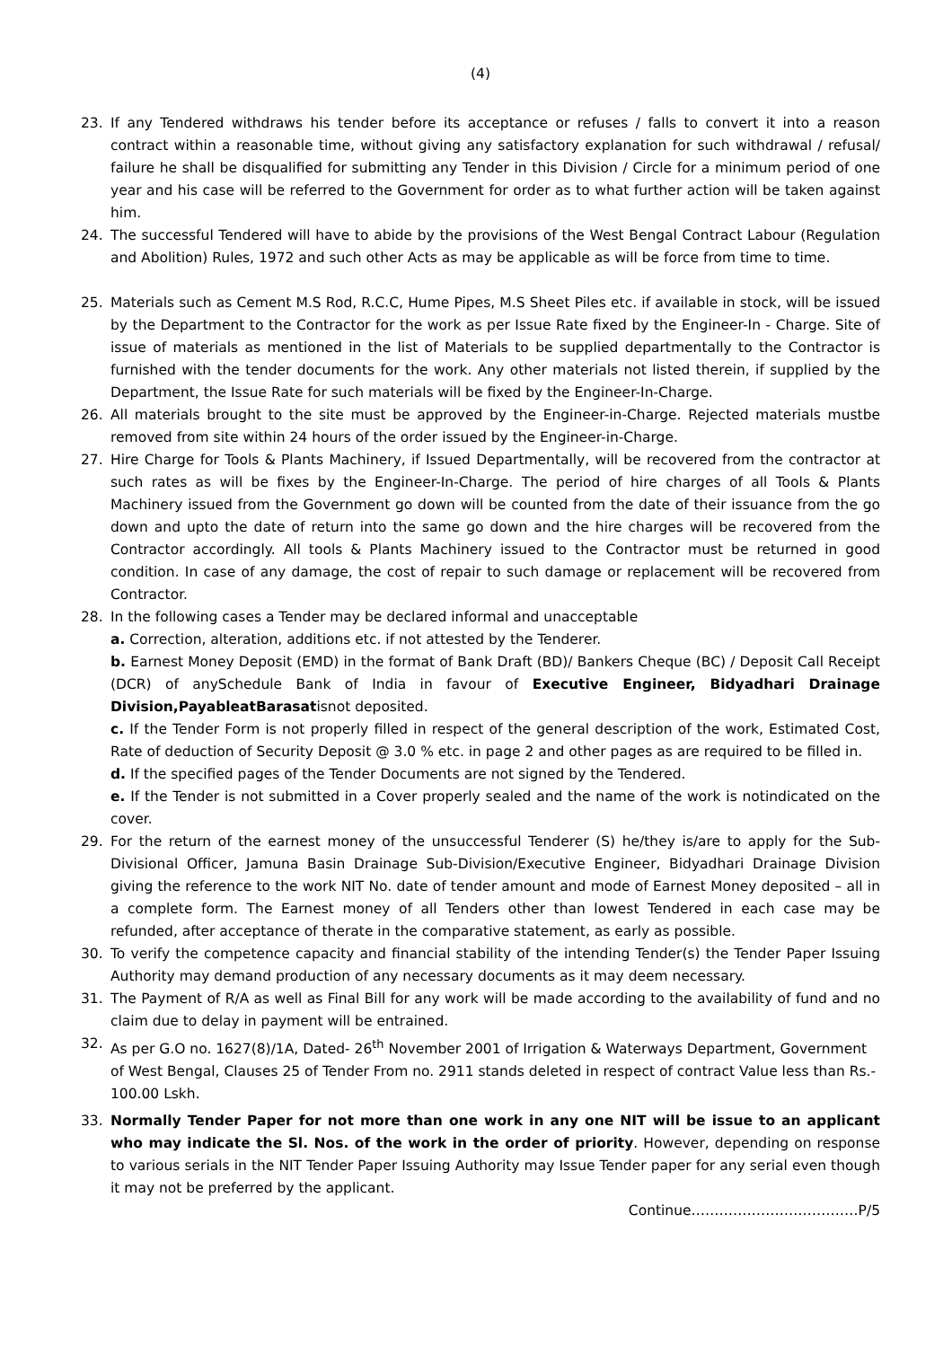(4)
23. If any Tendered withdraws his tender before its acceptance or refuses / falls to convert it into a reason contract within a reasonable time, without giving any satisfactory explanation for such withdrawal / refusal/ failure he shall be disqualified for submitting any Tender in this Division / Circle for a minimum period of one year and his case will be referred to the Government for order as to what further action will be taken against him.
24. The successful Tendered will have to abide by the provisions of the West Bengal Contract Labour (Regulation and Abolition) Rules, 1972 and such other Acts as may be applicable as will be force from time to time.
25. Materials such as Cement M.S Rod, R.C.C, Hume Pipes, M.S Sheet Piles etc. if available in stock, will be issued by the Department to the Contractor for the work as per Issue Rate fixed by the Engineer-In - Charge. Site of issue of materials as mentioned in the list of Materials to be supplied departmentally to the Contractor is furnished with the tender documents for the work. Any other materials not listed therein, if supplied by the Department, the Issue Rate for such materials will be fixed by the Engineer-In-Charge.
26. All materials brought to the site must be approved by the Engineer-in-Charge. Rejected materials mustbe removed from site within 24 hours of the order issued by the Engineer-in-Charge.
27. Hire Charge for Tools & Plants Machinery, if Issued Departmentally, will be recovered from the contractor at such rates as will be fixes by the Engineer-In-Charge. The period of hire charges of all Tools & Plants Machinery issued from the Government go down will be counted from the date of their issuance from the go down and upto the date of return into the same go down and the hire charges will be recovered from the Contractor accordingly. All tools & Plants Machinery issued to the Contractor must be returned in good condition. In case of any damage, the cost of repair to such damage or replacement will be recovered from Contractor.
28. In the following cases a Tender may be declared informal and unacceptable
a. Correction, alteration, additions etc. if not attested by the Tenderer.
b. Earnest Money Deposit (EMD) in the format of Bank Draft (BD)/ Bankers Cheque (BC) / Deposit Call Receipt (DCR) of anySchedule Bank of India in favour of Executive Engineer, Bidyadhari Drainage Division,PayableatBarasatisnot deposited.
c. If the Tender Form is not properly filled in respect of the general description of the work, Estimated Cost, Rate of deduction of Security Deposit @ 3.0 % etc. in page 2 and other pages as are required to be filled in.
d. If the specified pages of the Tender Documents are not signed by the Tendered.
e. If the Tender is not submitted in a Cover properly sealed and the name of the work is notindicated on the cover.
29. For the return of the earnest money of the unsuccessful Tenderer (S) he/they is/are to apply for the Sub-Divisional Officer, Jamuna Basin Drainage Sub-Division/Executive Engineer, Bidyadhari Drainage Division giving the reference to the work NIT No. date of tender amount and mode of Earnest Money deposited – all in a complete form. The Earnest money of all Tenders other than lowest Tendered in each case may be refunded, after acceptance of therate in the comparative statement, as early as possible.
30. To verify the competence capacity and financial stability of the intending Tender(s) the Tender Paper Issuing Authority may demand production of any necessary documents as it may deem necessary.
31. The Payment of R/A as well as Final Bill for any work will be made according to the availability of fund and no claim due to delay in payment will be entrained.
32. As per G.O no. 1627(8)/1A, Dated- 26<sup>th</sup> November 2001 of Irrigation & Waterways Department, Government of West Bengal, Clauses 25 of Tender From no. 2911 stands deleted in respect of contract Value less than Rs.- 100.00 Lskh.
33. Normally Tender Paper for not more than one work in any one NIT will be issue to an applicant who may indicate the Sl. Nos. of the work in the order of priority. However, depending on response to various serials in the NIT Tender Paper Issuing Authority may Issue Tender paper for any serial even though it may not be preferred by the applicant.
Continue………………………………P/5